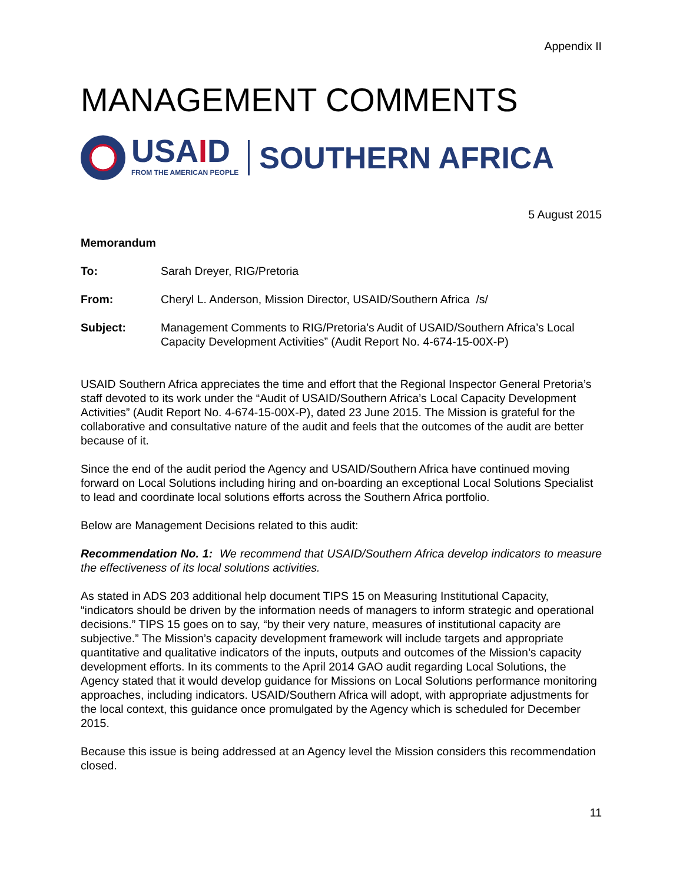Appendix II
MANAGEMENT COMMENTS
USAID
FROM THE AMERICAN PEOPLE
SOUTHERN AFRICA
5 August 2015
Memorandum
To: Sarah Dreyer, RIG/Pretoria
From: Cheryl L. Anderson, Mission Director, USAID/Southern Africa /s/
Subject: Management Comments to RIG/Pretoria’s Audit of USAID/Southern Africa’s Local Capacity Development Activities” (Audit Report No. 4-674-15-00X-P)
USAID Southern Africa appreciates the time and effort that the Regional Inspector General Pretoria’s staff devoted to its work under the “Audit of USAID/Southern Africa’s Local Capacity Development Activities” (Audit Report No. 4-674-15-00X-P), dated 23 June 2015. The Mission is grateful for the collaborative and consultative nature of the audit and feels that the outcomes of the audit are better because of it.
Since the end of the audit period the Agency and USAID/Southern Africa have continued moving forward on Local Solutions including hiring and on-boarding an exceptional Local Solutions Specialist to lead and coordinate local solutions efforts across the Southern Africa portfolio.
Below are Management Decisions related to this audit:
Recommendation No. 1: We recommend that USAID/Southern Africa develop indicators to measure the effectiveness of its local solutions activities.
As stated in ADS 203 additional help document TIPS 15 on Measuring Institutional Capacity, “indicators should be driven by the information needs of managers to inform strategic and operational decisions.” TIPS 15 goes on to say, “by their very nature, measures of institutional capacity are subjective.” The Mission’s capacity development framework will include targets and appropriate quantitative and qualitative indicators of the inputs, outputs and outcomes of the Mission’s capacity development efforts. In its comments to the April 2014 GAO audit regarding Local Solutions, the Agency stated that it would develop guidance for Missions on Local Solutions performance monitoring approaches, including indicators. USAID/Southern Africa will adopt, with appropriate adjustments for the local context, this guidance once promulgated by the Agency which is scheduled for December 2015.
Because this issue is being addressed at an Agency level the Mission considers this recommendation closed.
11